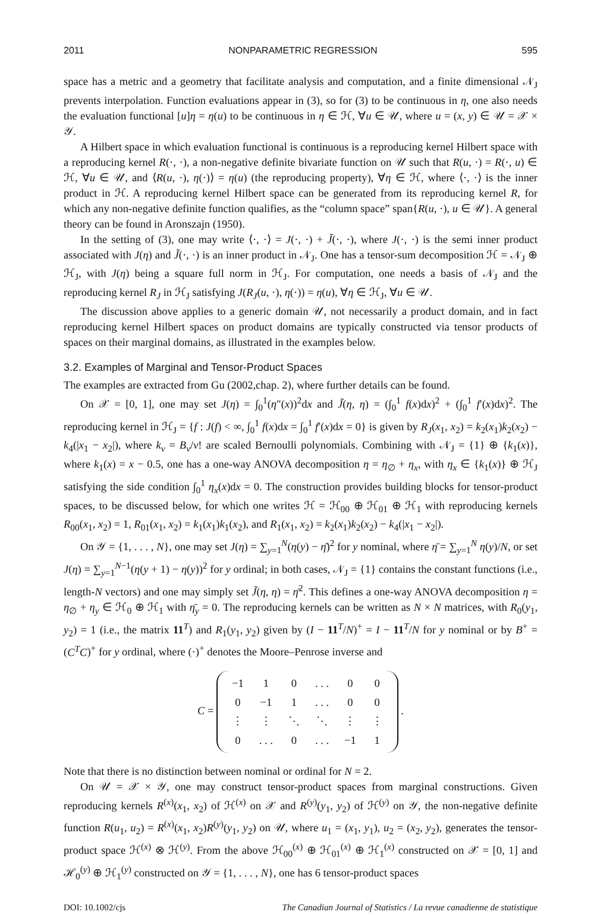2011 NONPARAMETRIC REGRESSION 595
space has a metric and a geometry that facilitate analysis and computation, and a finite dimensional 𝒩<sub>J</sub> prevents interpolation. Function evaluations appear in (3), so for (3) to be continuous in η, one also needs the evaluation functional [u]η = η(u) to be continuous in η ∈ ℋ, ∀u ∈ 𝒰, where u = (x, y) ∈ 𝒰 = 𝒳 × 𝒴.
A Hilbert space in which evaluation functional is continuous is a reproducing kernel Hilbert space with a reproducing kernel R(·, ·), a non-negative definite bivariate function on 𝒰 such that R(u, ·) = R(·, u) ∈ ℋ, ∀u ∈ 𝒰, and ⟨R(u, ·), η(·)⟩ = η(u) (the reproducing property), ∀η ∈ ℋ, where ⟨·, ·⟩ is the inner product in ℋ. A reproducing kernel Hilbert space can be generated from its reproducing kernel R, for which any non-negative definite function qualifies, as the “column space” span{R(u, ·), u ∈ 𝒰}. A general theory can be found in Aronszajn (1950).
In the setting of (3), one may write ⟨·, ·⟩ = J(·, ·) + J̃(·, ·), where J(·, ·) is the semi inner product associated with J(η) and J̃(·, ·) is an inner product in 𝒩<sub>J</sub>. One has a tensor-sum decomposition ℋ = 𝒩<sub>J</sub> ⊕ ℋ<sub>J</sub>, with J(η) being a square full norm in ℋ<sub>J</sub>. For computation, one needs a basis of 𝒩<sub>J</sub> and the reproducing kernel R<sub>J</sub> in ℋ<sub>J</sub> satisfying J(R<sub>J</sub>(u, ·), η(·)) = η(u), ∀η ∈ ℋ<sub>J</sub>, ∀u ∈ 𝒰.
The discussion above applies to a generic domain 𝒰, not necessarily a product domain, and in fact reproducing kernel Hilbert spaces on product domains are typically constructed via tensor products of spaces on their marginal domains, as illustrated in the examples below.
3.2. Examples of Marginal and Tensor-Product Spaces
The examples are extracted from Gu (2002,chap. 2), where further details can be found.
On 𝒳 = [0, 1], one may set J(η) = ∫<sub>0</sub><sup>1</sup>(η″(x))<sup>2</sup>dx and J̃(η, η) = (∫<sub>0</sub><sup>1</sup> f(x)dx)<sup>2</sup> + (∫<sub>0</sub><sup>1</sup> f′(x)dx)<sup>2</sup>. The reproducing kernel in ℋ<sub>J</sub> = {f : J(f) < ∞, ∫<sub>0</sub><sup>1</sup> f(x)dx = ∫<sub>0</sub><sup>1</sup> f′(x)dx = 0} is given by R<sub>J</sub>(x<sub>1</sub>, x<sub>2</sub>) = k<sub>2</sub>(x<sub>1</sub>)k<sub>2</sub>(x<sub>2</sub>) − k<sub>4</sub>(|x<sub>1</sub> − x<sub>2</sub>|), where k<sub>ν</sub> = B<sub>ν</sub>/ν! are scaled Bernoulli polynomials. Combining with 𝒩<sub>J</sub> = {1} ⊕ {k<sub>1</sub>(x)}, where k<sub>1</sub>(x) = x − 0.5, one has a one-way ANOVA decomposition η = η<sub>∅</sub> + η<sub>x</sub>, with η<sub>x</sub> ∈ {k<sub>1</sub>(x)} ⊕ ℋ<sub>J</sub> satisfying the side condition ∫<sub>0</sub><sup>1</sup> η<sub>x</sub>(x)dx = 0. The construction provides building blocks for tensor-product spaces, to be discussed below, for which one writes ℋ = ℋ<sub>00</sub> ⊕ ℋ<sub>01</sub> ⊕ ℋ<sub>1</sub> with reproducing kernels R<sub>00</sub>(x<sub>1</sub>, x<sub>2</sub>) = 1, R<sub>01</sub>(x<sub>1</sub>, x<sub>2</sub>) = k<sub>1</sub>(x<sub>1</sub>)k<sub>1</sub>(x<sub>2</sub>), and R<sub>1</sub>(x<sub>1</sub>, x<sub>2</sub>) = k<sub>2</sub>(x<sub>1</sub>)k<sub>2</sub>(x<sub>2</sub>) − k<sub>4</sub>(|x<sub>1</sub> − x<sub>2</sub>|).
On 𝒴 = {1, . . . , N}, one may set J(η) = ∑<sub>y=1</sub><sup>N</sup>(η(y) − η̄)<sup>2</sup> for y nominal, where η̄ = ∑<sub>y=1</sub><sup>N</sup> η(y)/N, or set J(η) = ∑<sub>y=1</sub><sup>N−1</sup>(η(y + 1) − η(y))<sup>2</sup> for y ordinal; in both cases, 𝒩<sub>J</sub> = {1} contains the constant functions (i.e., length-N vectors) and one may simply set J̃(η, η) = η̄<sup>2</sup>. This defines a one-way ANOVA decomposition η = η<sub>∅</sub> + η<sub>y</sub> ∈ ℋ<sub>0</sub> ⊕ ℋ<sub>1</sub> with η̄<sub>y</sub> = 0. The reproducing kernels can be written as N × N matrices, with R<sub>0</sub>(y<sub>1</sub>, y<sub>2</sub>) = 1 (i.e., the matrix 11<sup>T</sup>) and R<sub>1</sub>(y<sub>1</sub>, y<sub>2</sub>) given by (I − 11<sup>T</sup>/N)<sup>+</sup> = I − 11<sup>T</sup>/N for y nominal or by B<sup>+</sup> = (C<sup>T</sup>C)<sup>+</sup> for y ordinal, where (·)<sup>+</sup> denotes the Moore–Penrose inverse and
C =
| −1 | 1 | 0 | . . . | 0 | 0 |
| 0 | −1 | 1 | . . . | 0 | 0 |
| ⋮ | ⋮ | ⋱ | ⋱ | ⋮ | ⋮ |
| 0 | . . . | 0 | . . . | −1 | 1 |
.
Note that there is no distinction between nominal or ordinal for N = 2.
On 𝒰 = 𝒳 × 𝒴, one may construct tensor-product spaces from marginal constructions. Given reproducing kernels R<sup>(x)</sup>(x<sub>1</sub>, x<sub>2</sub>) of ℋ<sup>(x)</sup> on 𝒳 and R<sup>(y)</sup>(y<sub>1</sub>, y<sub>2</sub>) of ℋ<sup>(y)</sup> on 𝒴, the non-negative definite function R(u<sub>1</sub>, u<sub>2</sub>) = R<sup>(x)</sup>(x<sub>1</sub>, x<sub>2</sub>)R<sup>(y)</sup>(y<sub>1</sub>, y<sub>2</sub>) on 𝒰, where u<sub>1</sub> = (x<sub>1</sub>, y<sub>1</sub>), u<sub>2</sub> = (x<sub>2</sub>, y<sub>2</sub>), generates the tensor-product space ℋ<sup>(x)</sup> ⊗ ℋ<sup>(y)</sup>. From the above ℋ<sub>00</sub><sup>(x)</sup> ⊕ ℋ<sub>01</sub><sup>(x)</sup> ⊕ ℋ<sub>1</sub><sup>(x)</sup> constructed on 𝒳 = [0, 1] and ℋ<sub>0</sub><sup>(y)</sup> ⊕ ℋ<sub>1</sub><sup>(y)</sup> constructed on 𝒴 = {1, . . . , N}, one has 6 tensor-product spaces
DOI: 10.1002/cjs The Canadian Journal of Statistics / La revue canadienne de statistique